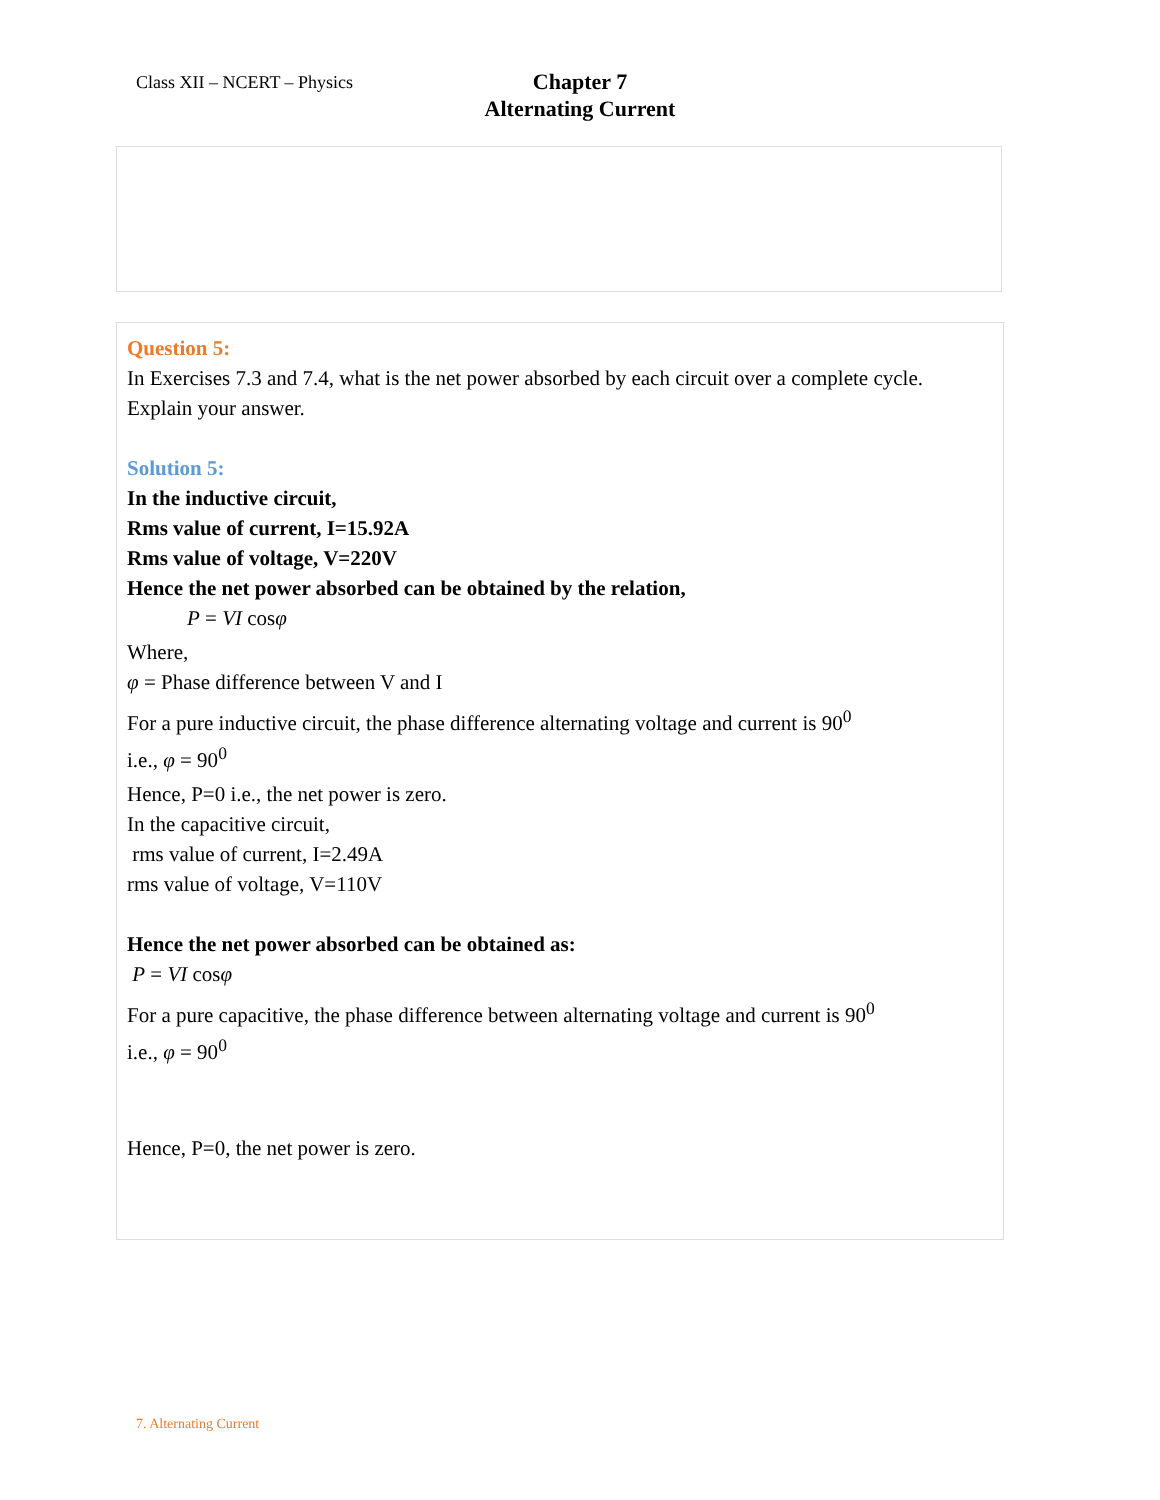Class XII – NCERT – Physics
Chapter 7
Alternating Current
Question 5:
In Exercises 7.3 and 7.4, what is the net power absorbed by each circuit over a complete cycle. Explain your answer.
Solution 5:
In the inductive circuit,
Rms value of current, I=15.92A
Rms value of voltage, V=220V
Hence the net power absorbed can be obtained by the relation,
P = VI cosφ
Where,
φ = Phase difference between V and I
For a pure inductive circuit, the phase difference alternating voltage and current is 90<sup>0</sup>
i.e., φ = 90<sup>0</sup>
Hence, P=0 i.e., the net power is zero.
In the capacitive circuit,
rms value of current, I=2.49A
rms value of voltage, V=110V
Hence the net power absorbed can be obtained as:
P = VI cosφ
For a pure capacitive, the phase difference between alternating voltage and current is 90<sup>0</sup>
i.e., φ = 90<sup>0</sup>
Hence, P=0, the net power is zero.
7. Alternating Current